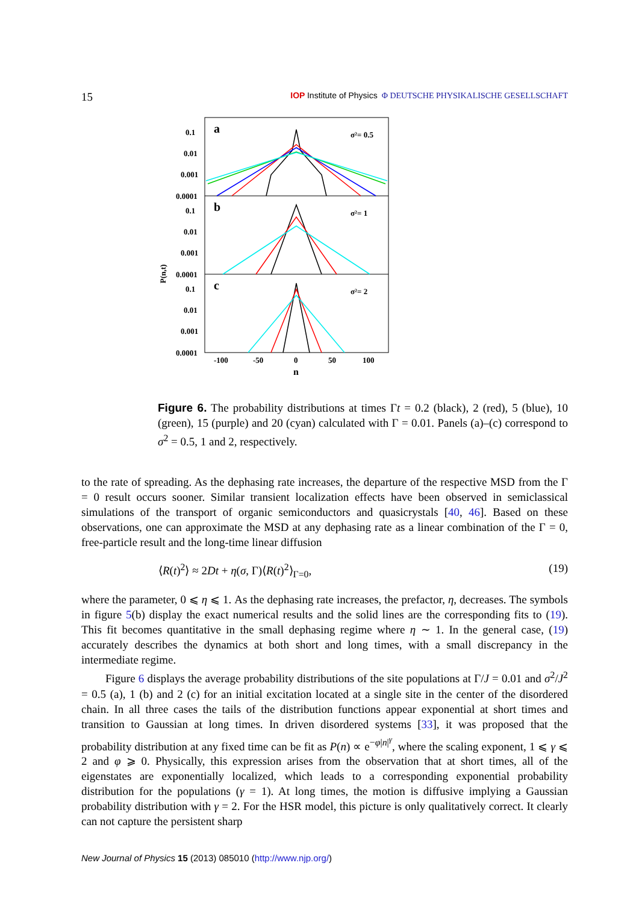15 IOP Institute of Physics Φ DEUTSCHE PHYSIKALISCHE GESELLSCHAFT
P(n,t)
0.1
0.01
0.001
0.0001
0.1
0.01
0.001
0.0001
0.1
0.01
0.001
0.0001
a
b
c
σ²= 0.5
σ²= 1
σ²= 2
-100
-50
0
50
100
n
Figure 6. The probability distributions at times Γt = 0.2 (black), 2 (red), 5 (blue), 10 (green), 15 (purple) and 20 (cyan) calculated with Γ = 0.01. Panels (a)–(c) correspond to σ<sup>2</sup> = 0.5, 1 and 2, respectively.
to the rate of spreading. As the dephasing rate increases, the departure of the respective MSD from the Γ = 0 result occurs sooner. Similar transient localization effects have been observed in semiclassical simulations of the transport of organic semiconductors and quasicrystals [40, 46]. Based on these observations, one can approximate the MSD at any dephasing rate as a linear combination of the Γ = 0, free-particle result and the long-time linear diffusion
⟨R(t)<sup>2</sup>⟩ ≈ 2Dt + η(σ, Γ)⟨R(t)<sup>2</sup>⟩<sub>Γ=0</sub>, (19)
where the parameter, 0 ⩽ η ⩽ 1. As the dephasing rate increases, the prefactor, η, decreases. The symbols in figure 5(b) display the exact numerical results and the solid lines are the corresponding fits to (19). This fit becomes quantitative in the small dephasing regime where η ∼ 1. In the general case, (19) accurately describes the dynamics at both short and long times, with a small discrepancy in the intermediate regime.
Figure 6 displays the average probability distributions of the site populations at Γ/J = 0.01 and σ<sup>2</sup>/J<sup>2</sup> = 0.5 (a), 1 (b) and 2 (c) for an initial excitation located at a single site in the center of the disordered chain. In all three cases the tails of the distribution functions appear exponential at short times and transition to Gaussian at long times. In driven disordered systems [33], it was proposed that the probability distribution at any fixed time can be fit as P(n) ∝ e<sup>−φ|n|<sup>γ</sup></sup>, where the scaling exponent, 1 ⩽ γ ⩽ 2 and φ ⩾ 0. Physically, this expression arises from the observation that at short times, all of the eigenstates are exponentially localized, which leads to a corresponding exponential probability distribution for the populations (γ = 1). At long times, the motion is diffusive implying a Gaussian probability distribution with γ = 2. For the HSR model, this picture is only qualitatively correct. It clearly can not capture the persistent sharp
New Journal of Physics 15 (2013) 085010 (http://www.njp.org/)